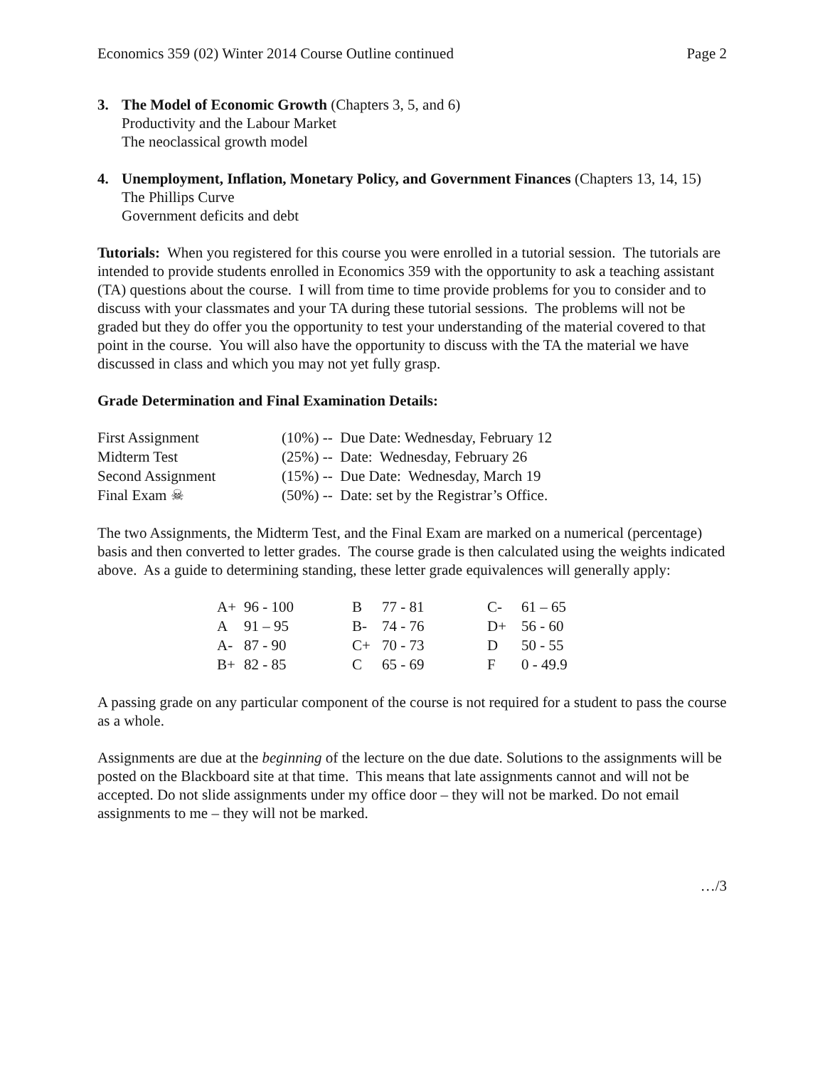Economics 359 (02) Winter 2014 Course Outline continued Page 2
3. The Model of Economic Growth (Chapters 3, 5, and 6)
Productivity and the Labour Market
The neoclassical growth model
4. Unemployment, Inflation, Monetary Policy, and Government Finances (Chapters 13, 14, 15)
The Phillips Curve
Government deficits and debt
Tutorials: When you registered for this course you were enrolled in a tutorial session. The tutorials are intended to provide students enrolled in Economics 359 with the opportunity to ask a teaching assistant (TA) questions about the course. I will from time to time provide problems for you to consider and to discuss with your classmates and your TA during these tutorial sessions. The problems will not be graded but they do offer you the opportunity to test your understanding of the material covered to that point in the course. You will also have the opportunity to discuss with the TA the material we have discussed in class and which you may not yet fully grasp.
Grade Determination and Final Examination Details:
| First Assignment | (10%) -- Due Date: Wednesday, February 12 |
| Midterm Test | (25%) -- Date: Wednesday, February 26 |
| Second Assignment | (15%) -- Due Date: Wednesday, March 19 |
| Final Exam ☠ | (50%) -- Date: set by the Registrar’s Office. |
The two Assignments, the Midterm Test, and the Final Exam are marked on a numerical (percentage) basis and then converted to letter grades. The course grade is then calculated using the weights indicated above. As a guide to determining standing, these letter grade equivalences will generally apply:
| A+ | 96 - 100 | B | 77 - 81 | C- | 61 – 65 |
| A | 91 – 95 | B- | 74 - 76 | D+ | 56 - 60 |
| A- | 87 - 90 | C+ | 70 - 73 | D | 50 - 55 |
| B+ | 82 - 85 | C | 65 - 69 | F | 0 - 49.9 |
A passing grade on any particular component of the course is not required for a student to pass the course as a whole.
Assignments are due at the beginning of the lecture on the due date. Solutions to the assignments will be posted on the Blackboard site at that time. This means that late assignments cannot and will not be accepted. Do not slide assignments under my office door – they will not be marked. Do not email assignments to me – they will not be marked.
…/3